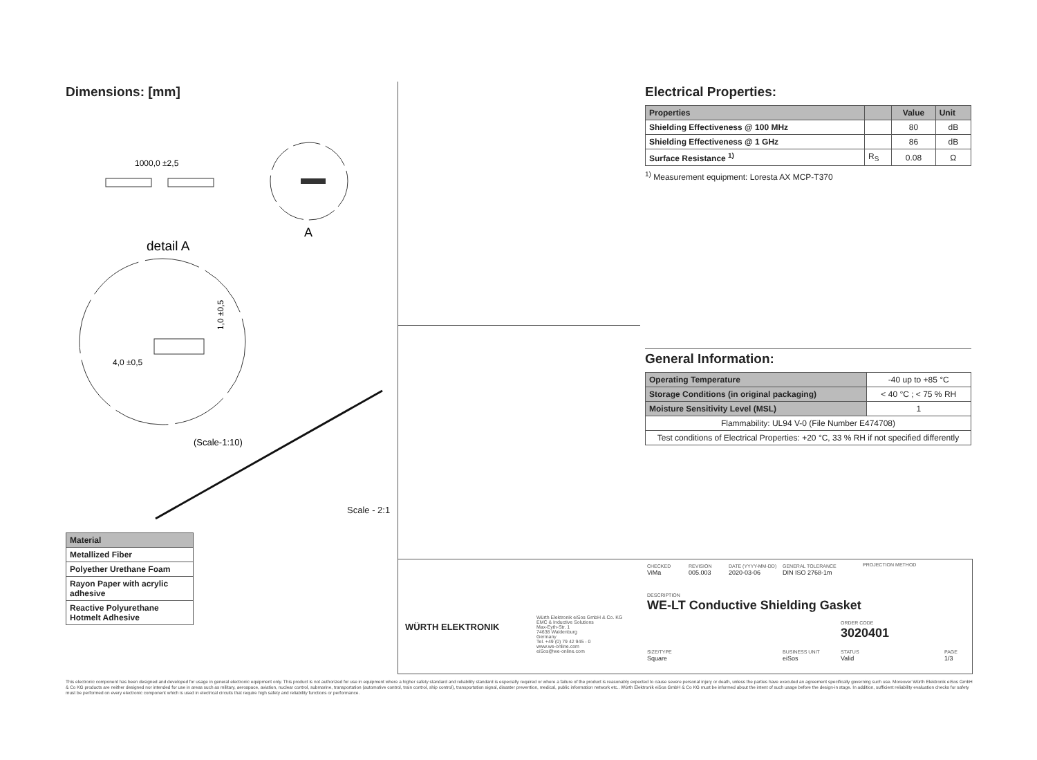Dimensions: [mm]
1000,0 ±2,5
A
detail A
4,0 ±0,5
1,0 ±0,5
(Scale-1:10)
Scale - 2:1
| Material |
| --- |
| Metallized Fiber |
| Polyether Urethane Foam |
| Rayon Paper with acrylic adhesive |
| Reactive Polyurethane Hotmelt Adhesive |
Electrical Properties:
| Properties | | Value | Unit |
| --- | --- | --- | --- |
| Shielding Effectiveness @ 100 MHz | | 80 | dB |
| Shielding Effectiveness @ 1 GHz | | 86 | dB |
| Surface Resistance <sup>1)</sup> | R<sub>S</sub> | 0.08 | Ω |
<sup>1)</sup> Measurement equipment: Loresta AX MCP-T370
General Information:
| Operating Temperature | -40 up to +85 °C |
| Storage Conditions (in original packaging) | < 40 °C ; < 75 % RH |
| Moisture Sensitivity Level (MSL) | 1 |
| Flammability: UL94 V-0 (File Number E474708) | |
| Test conditions of Electrical Properties: +20 °C, 33 % RH if not specified differently | |
WÜRTH ELEKTRONIK
Würth Elektronik eiSos GmbH & Co. KG
EMC & Inductive Solutions
Max-Eyth-Str. 1
74638 Waldenburg
Germany
Tel. +49 (0) 79 42 945 - 0
www.we-online.com
eiSos@we-online.com
CHECKED
ViMa
REVISION
005.003
DATE (YYYY-MM-DD)
2020-03-06
GENERAL TOLERANCE
DIN ISO 2768-1m
PROJECTION METHOD
DESCRIPTION
WE-LT Conductive Shielding Gasket
ORDER CODE
3020401
SIZE/TYPE
Square
BUSINESS UNIT
eiSos
STATUS
Valid
PAGE
1/3
This electronic component has been designed and developed for usage in general electronic equipment only. This product is not authorized for use in equipment where a higher safety standard and reliability standard is especially required or where a failure of the product is reasonably expected to cause severe personal injury or death, unless the parties have executed an agreement specifically governing such use. Moreover Würth Elektronik eiSos GmbH & Co KG products are neither designed nor intended for use in areas such as military, aerospace, aviation, nuclear control, submarine, transportation (automotive control, train control, ship control), transportation signal, disaster prevention, medical, public information network etc.. Würth Elektronik eiSos GmbH & Co KG must be informed about the intent of such usage before the design-in stage. In addition, sufficient reliability evaluation checks for safety must be performed on every electronic component which is used in electrical circuits that require high safety and reliability functions or performance.